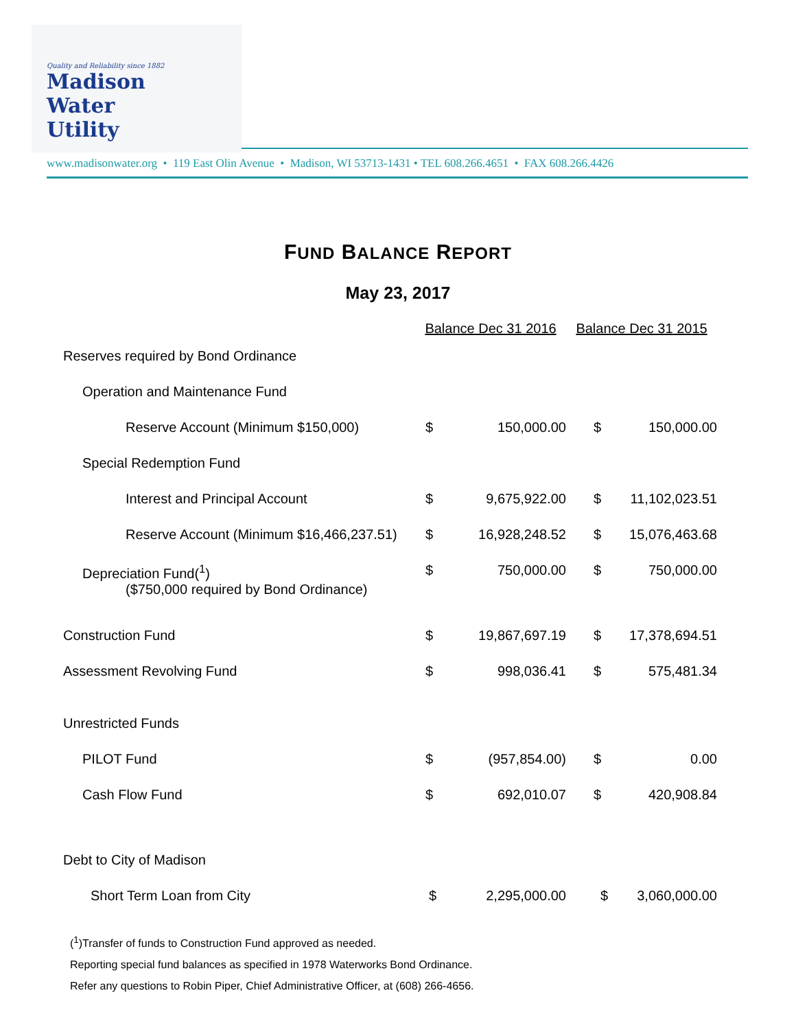Quality and Reliability since 1882
Madison
Water
Utility
www.madisonwater.org • 119 East Olin Avenue • Madison, WI 53713-1431 • TEL 608.266.4651 • FAX 608.266.4426
FUND BALANCE REPORT
May 23, 2017
| | Balance Dec 31 2016 | | Balance Dec 31 2015 | |
| --- | --- | --- | --- | --- |
| Reserves required by Bond Ordinance | | | | |
| Operation and Maintenance Fund | | | | |
| Reserve Account (Minimum $150,000) | $ | 150,000.00 | $ | 150,000.00 |
| Special Redemption Fund | | | | |
| Interest and Principal Account | $ | 9,675,922.00 | $ | 11,102,023.51 |
| Reserve Account (Minimum $16,466,237.51) | $ | 16,928,248.52 | $ | 15,076,463.68 |
| Depreciation Fund(<sup>1</sup>) ($750,000 required by Bond Ordinance) | $ | 750,000.00 | $ | 750,000.00 |
| Construction Fund | $ | 19,867,697.19 | $ | 17,378,694.51 |
| Assessment Revolving Fund | $ | 998,036.41 | $ | 575,481.34 |
| Unrestricted Funds | | | | |
| PILOT Fund | $ | (957,854.00) | $ | 0.00 |
| Cash Flow Fund | $ | 692,010.07 | $ | 420,908.84 |
| Debt to City of Madison | | | | |
| Short Term Loan from City | $ | 2,295,000.00 | $ | 3,060,000.00 |
(<sup>1</sup>)Transfer of funds to Construction Fund approved as needed.
Reporting special fund balances as specified in 1978 Waterworks Bond Ordinance.
Refer any questions to Robin Piper, Chief Administrative Officer, at (608) 266-4656.